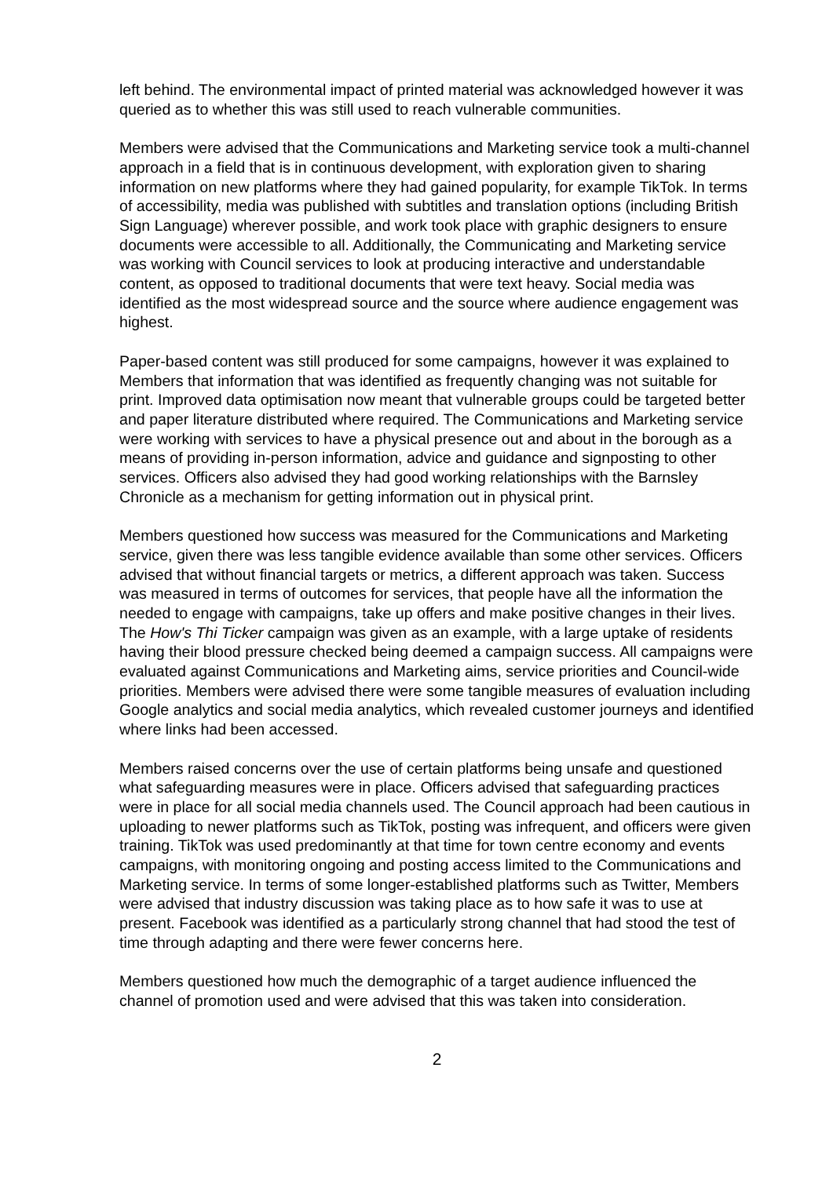left behind. The environmental impact of printed material was acknowledged however it was queried as to whether this was still used to reach vulnerable communities.
Members were advised that the Communications and Marketing service took a multi-channel approach in a field that is in continuous development, with exploration given to sharing information on new platforms where they had gained popularity, for example TikTok. In terms of accessibility, media was published with subtitles and translation options (including British Sign Language) wherever possible, and work took place with graphic designers to ensure documents were accessible to all. Additionally, the Communicating and Marketing service was working with Council services to look at producing interactive and understandable content, as opposed to traditional documents that were text heavy. Social media was identified as the most widespread source and the source where audience engagement was highest.
Paper-based content was still produced for some campaigns, however it was explained to Members that information that was identified as frequently changing was not suitable for print. Improved data optimisation now meant that vulnerable groups could be targeted better and paper literature distributed where required. The Communications and Marketing service were working with services to have a physical presence out and about in the borough as a means of providing in-person information, advice and guidance and signposting to other services. Officers also advised they had good working relationships with the Barnsley Chronicle as a mechanism for getting information out in physical print.
Members questioned how success was measured for the Communications and Marketing service, given there was less tangible evidence available than some other services. Officers advised that without financial targets or metrics, a different approach was taken. Success was measured in terms of outcomes for services, that people have all the information the needed to engage with campaigns, take up offers and make positive changes in their lives. The How's Thi Ticker campaign was given as an example, with a large uptake of residents having their blood pressure checked being deemed a campaign success. All campaigns were evaluated against Communications and Marketing aims, service priorities and Council-wide priorities. Members were advised there were some tangible measures of evaluation including Google analytics and social media analytics, which revealed customer journeys and identified where links had been accessed.
Members raised concerns over the use of certain platforms being unsafe and questioned what safeguarding measures were in place. Officers advised that safeguarding practices were in place for all social media channels used. The Council approach had been cautious in uploading to newer platforms such as TikTok, posting was infrequent, and officers were given training. TikTok was used predominantly at that time for town centre economy and events campaigns, with monitoring ongoing and posting access limited to the Communications and Marketing service. In terms of some longer-established platforms such as Twitter, Members were advised that industry discussion was taking place as to how safe it was to use at present. Facebook was identified as a particularly strong channel that had stood the test of time through adapting and there were fewer concerns here.
Members questioned how much the demographic of a target audience influenced the channel of promotion used and were advised that this was taken into consideration.
2